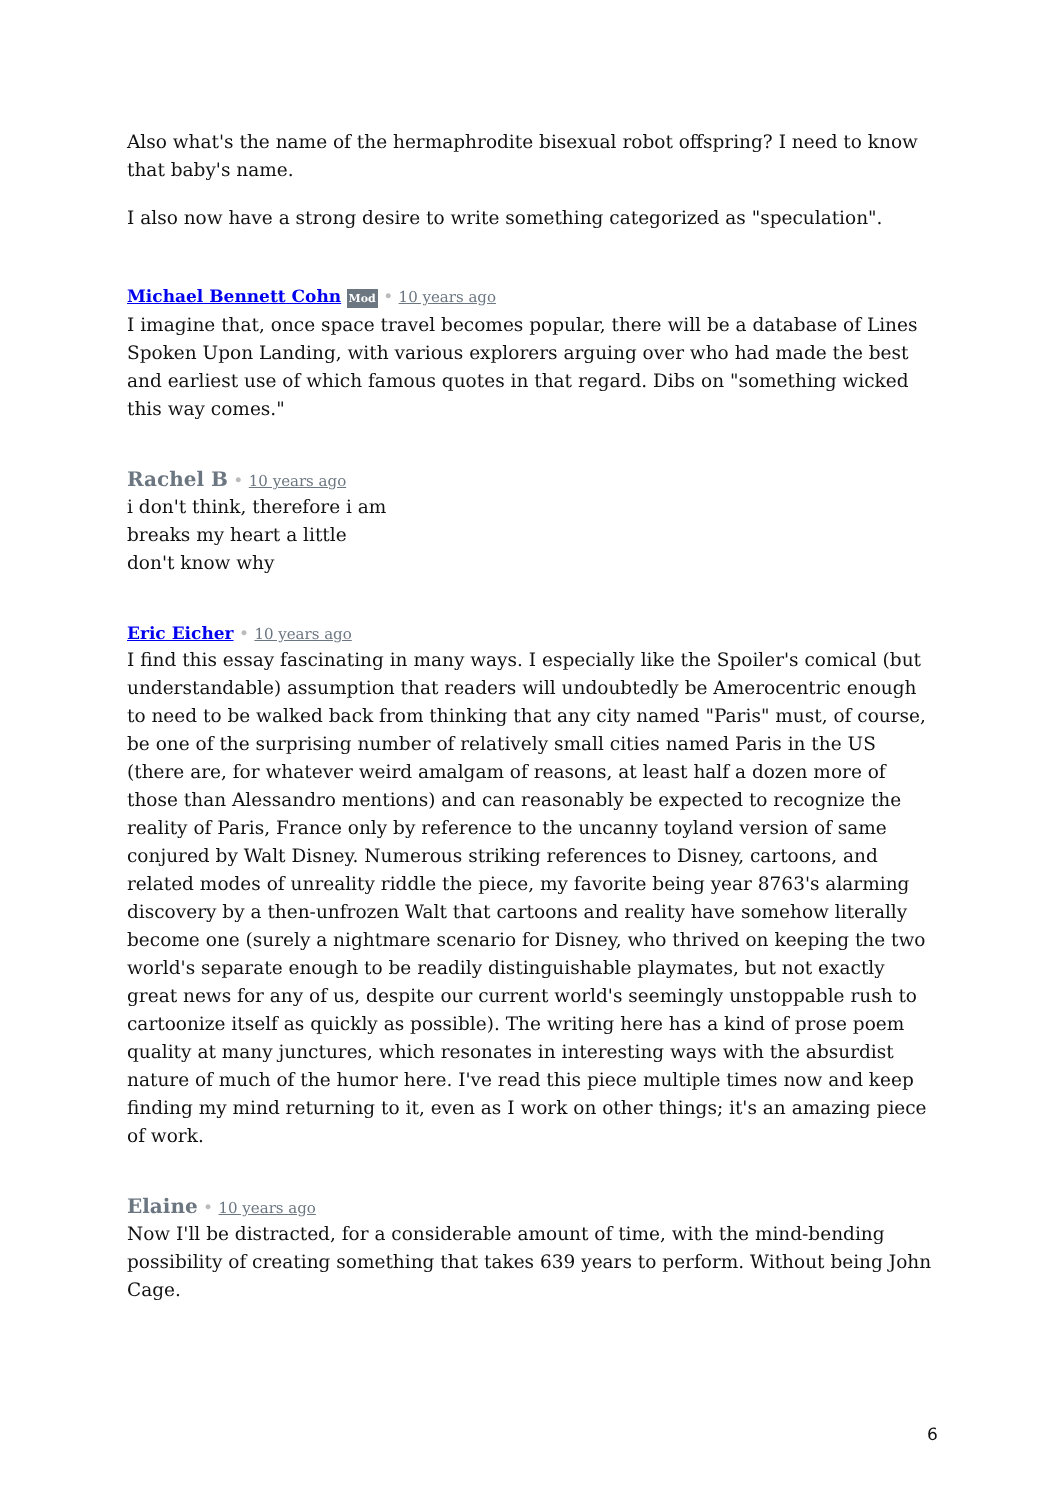Also what's the name of the hermaphrodite bisexual robot offspring? I need to know that baby's name.
I also now have a strong desire to write something categorized as "speculation".
Michael Bennett Cohn Mod • 10 years ago
I imagine that, once space travel becomes popular, there will be a database of Lines Spoken Upon Landing, with various explorers arguing over who had made the best and earliest use of which famous quotes in that regard. Dibs on "something wicked this way comes."
Rachel B • 10 years ago
i don't think, therefore i am
breaks my heart a little
don't know why
Eric Eicher • 10 years ago
I find this essay fascinating in many ways. I especially like the Spoiler's comical (but understandable) assumption that readers will undoubtedly be Amerocentric enough to need to be walked back from thinking that any city named "Paris" must, of course, be one of the surprising number of relatively small cities named Paris in the US (there are, for whatever weird amalgam of reasons, at least half a dozen more of those than Alessandro mentions) and can reasonably be expected to recognize the reality of Paris, France only by reference to the uncanny toyland version of same conjured by Walt Disney. Numerous striking references to Disney, cartoons, and related modes of unreality riddle the piece, my favorite being year 8763's alarming discovery by a then-unfrozen Walt that cartoons and reality have somehow literally become one (surely a nightmare scenario for Disney, who thrived on keeping the two world's separate enough to be readily distinguishable playmates, but not exactly great news for any of us, despite our current world's seemingly unstoppable rush to cartoonize itself as quickly as possible). The writing here has a kind of prose poem quality at many junctures, which resonates in interesting ways with the absurdist nature of much of the humor here. I've read this piece multiple times now and keep finding my mind returning to it, even as I work on other things; it's an amazing piece of work.
Elaine • 10 years ago
Now I'll be distracted, for a considerable amount of time, with the mind-bending possibility of creating something that takes 639 years to perform. Without being John Cage.
6